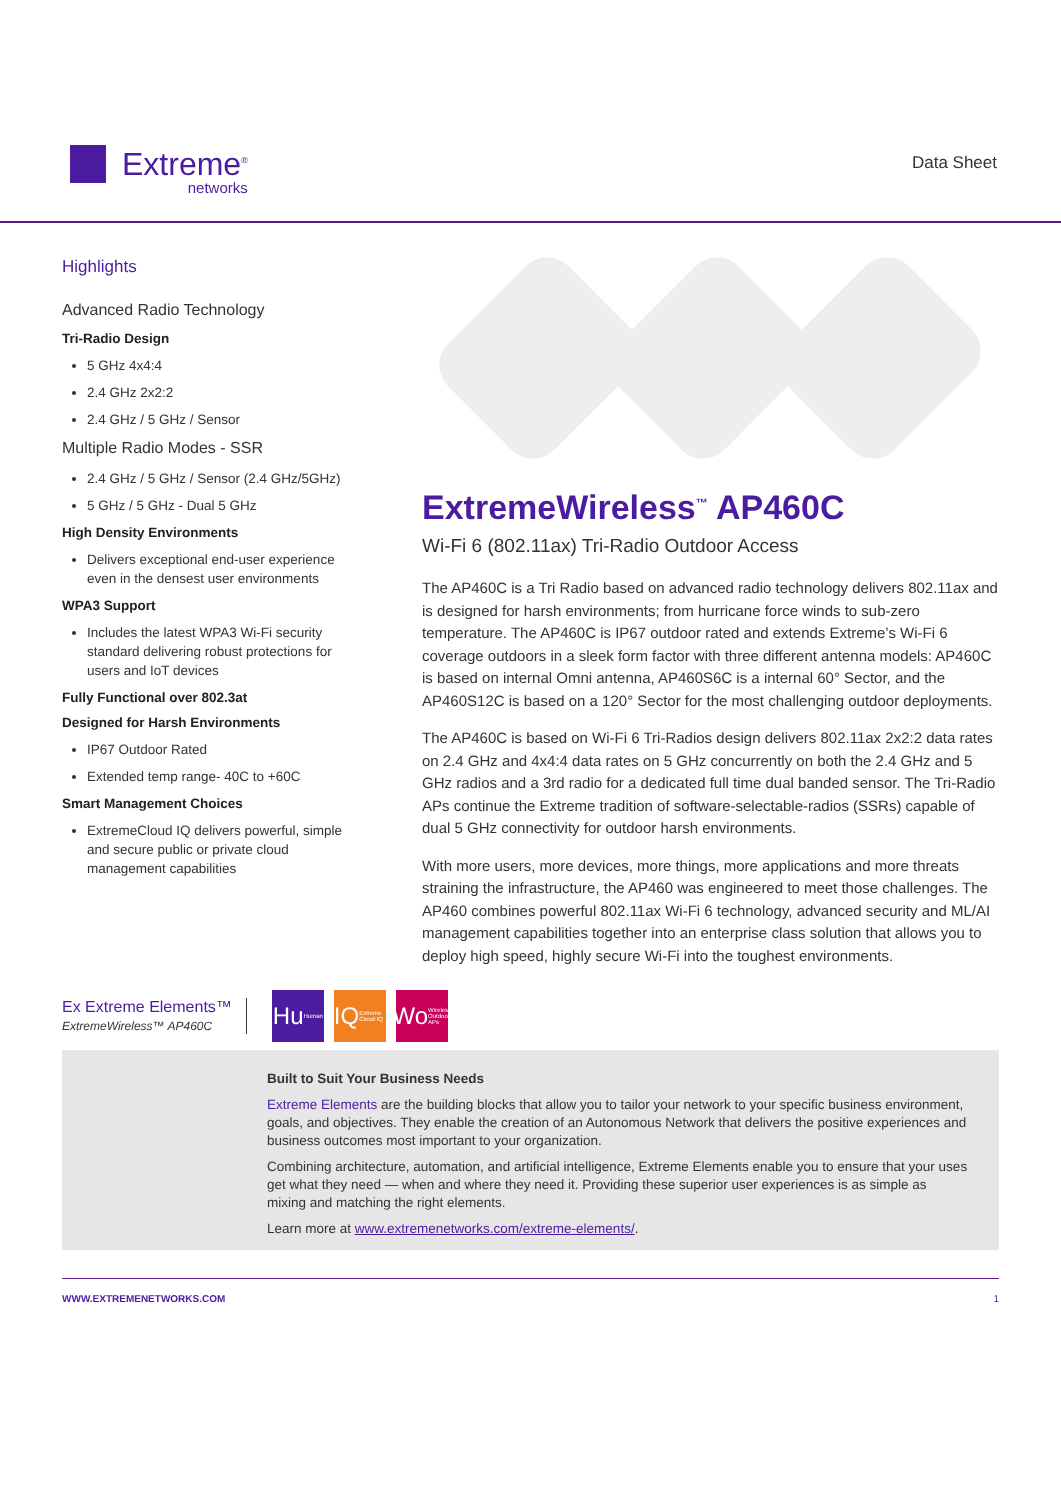Extreme<sup>®</sup>
networks
Data Sheet
Highlights
Advanced Radio Technology
Tri-Radio Design
5 GHz 4x4:4
2.4 GHz 2x2:2
2.4 GHz / 5 GHz / Sensor
Multiple Radio Modes - SSR
2.4 GHz / 5 GHz / Sensor (2.4 GHz/5GHz)
5 GHz / 5 GHz - Dual 5 GHz
High Density Environments
Delivers exceptional end-user experience even in the densest user environments
WPA3 Support
Includes the latest WPA3 Wi-Fi security standard delivering robust protections for users and IoT devices
Fully Functional over 802.3at
Designed for Harsh Environments
IP67 Outdoor Rated
Extended temp range- 40C to +60C
Smart Management Choices
ExtremeCloud IQ delivers powerful, simple and secure public or private cloud management capabilities
ExtremeWireless<sup>™</sup> AP460C
Wi-Fi 6 (802.11ax) Tri-Radio Outdoor Access
The AP460C is a Tri Radio based on advanced radio technology delivers 802.11ax and is designed for harsh environments; from hurricane force winds to sub-zero temperature. The AP460C is IP67 outdoor rated and extends Extreme’s Wi-Fi 6 coverage outdoors in a sleek form factor with three different antenna models: AP460C is based on internal Omni antenna, AP460S6C is a internal 60° Sector, and the AP460S12C is based on a 120° Sector for the most challenging outdoor deployments.
The AP460C is based on Wi-Fi 6 Tri-Radios design delivers 802.11ax 2x2:2 data rates on 2.4 GHz and 4x4:4 data rates on 5 GHz concurrently on both the 2.4 GHz and 5 GHz radios and a 3rd radio for a dedicated full time dual banded sensor. The Tri-Radio APs continue the Extreme tradition of software-selectable-radios (SSRs) capable of dual 5 GHz connectivity for outdoor harsh environments.
With more users, more devices, more things, more applications and more threats straining the infrastructure, the AP460 was engineered to meet those challenges. The AP460 combines powerful 802.11ax Wi-Fi 6 technology, advanced security and ML/AI management capabilities together into an enterprise class solution that allows you to deploy high speed, highly secure Wi-Fi into the toughest environments.
Ex Extreme Elements™
ExtremeWireless™ AP460C
Hu<sub>Human</sub>
IQ<sub>Extreme Cloud IQ</sub>
Wo<sub>Wireless Outdoor APs</sub>
Built to Suit Your Business Needs
Extreme Elements are the building blocks that allow you to tailor your network to your specific business environment, goals, and objectives. They enable the creation of an Autonomous Network that delivers the positive experiences and business outcomes most important to your organization.
Combining architecture, automation, and artificial intelligence, Extreme Elements enable you to ensure that your uses get what they need — when and where they need it. Providing these superior user experiences is as simple as mixing and matching the right elements.
Learn more at www.extremenetworks.com/extreme-elements/.
WWW.EXTREMENETWORKS.COM 1